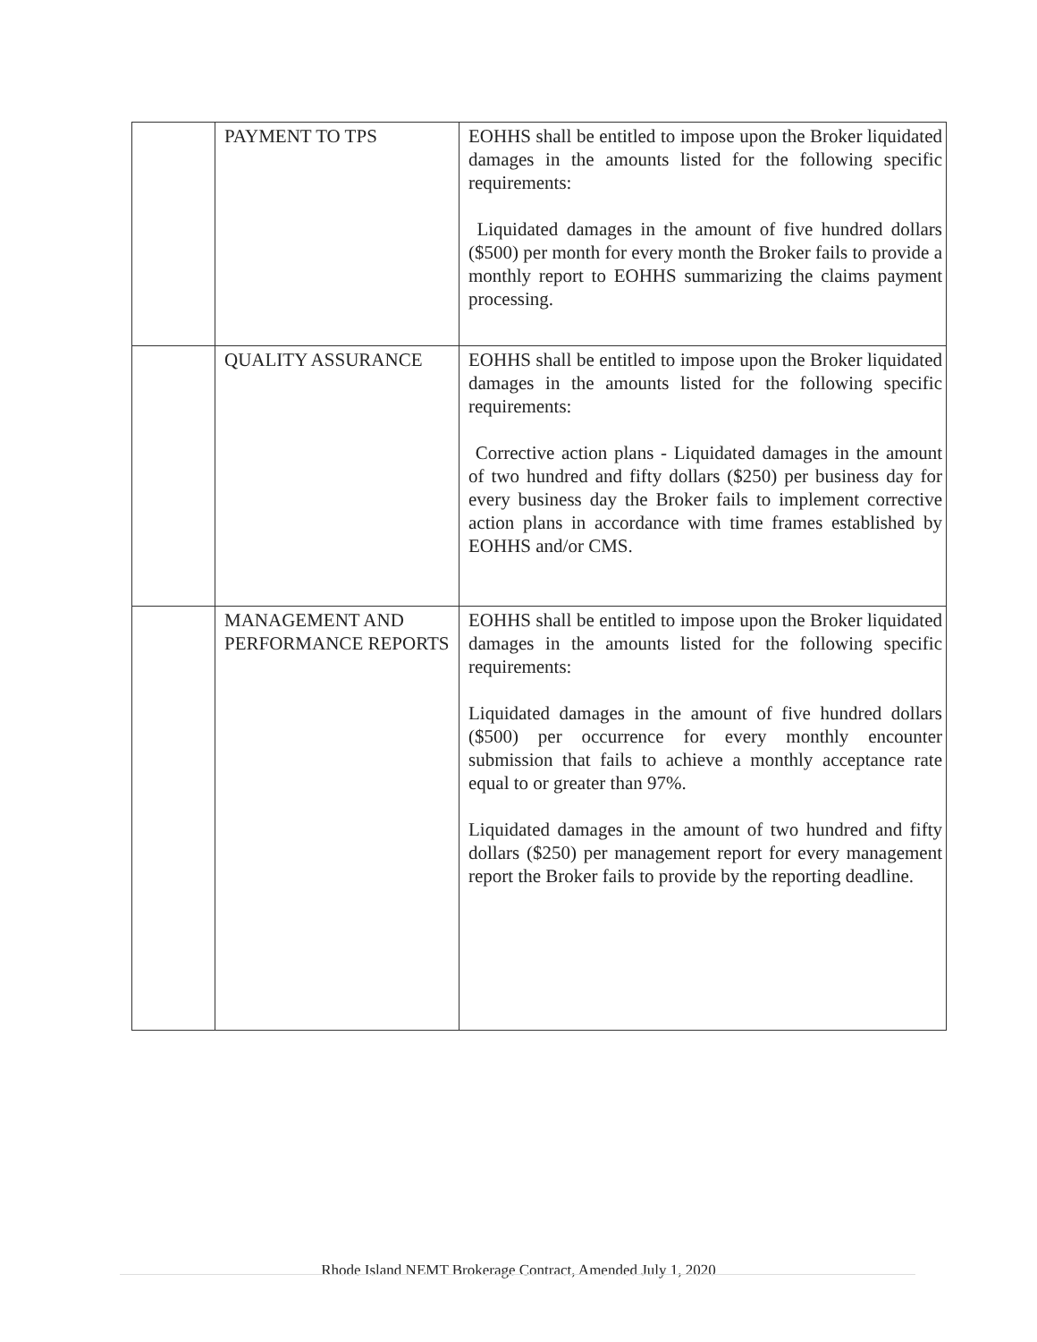| | PAYMENT TO TPS | EOHHS shall be entitled to impose upon the Broker liquidated damages in the amounts listed for the following specific requirements: Liquidated damages in the amount of five hundred dollars ($500) per month for every month the Broker fails to provide a monthly report to EOHHS summarizing the claims payment processing. |
| | QUALITY ASSURANCE | EOHHS shall be entitled to impose upon the Broker liquidated damages in the amounts listed for the following specific requirements: Corrective action plans - Liquidated damages in the amount of two hundred and fifty dollars ($250) per business day for every business day the Broker fails to implement corrective action plans in accordance with time frames established by EOHHS and/or CMS. |
| | MANAGEMENT AND PERFORMANCE REPORTS | EOHHS shall be entitled to impose upon the Broker liquidated damages in the amounts listed for the following specific requirements: Liquidated damages in the amount of five hundred dollars ($500) per occurrence for every monthly encounter submission that fails to achieve a monthly acceptance rate equal to or greater than 97%. Liquidated damages in the amount of two hundred and fifty dollars ($250) per management report for every management report the Broker fails to provide by the reporting deadline. |
Rhode Island NEMT Brokerage Contract, Amended July 1, 2020